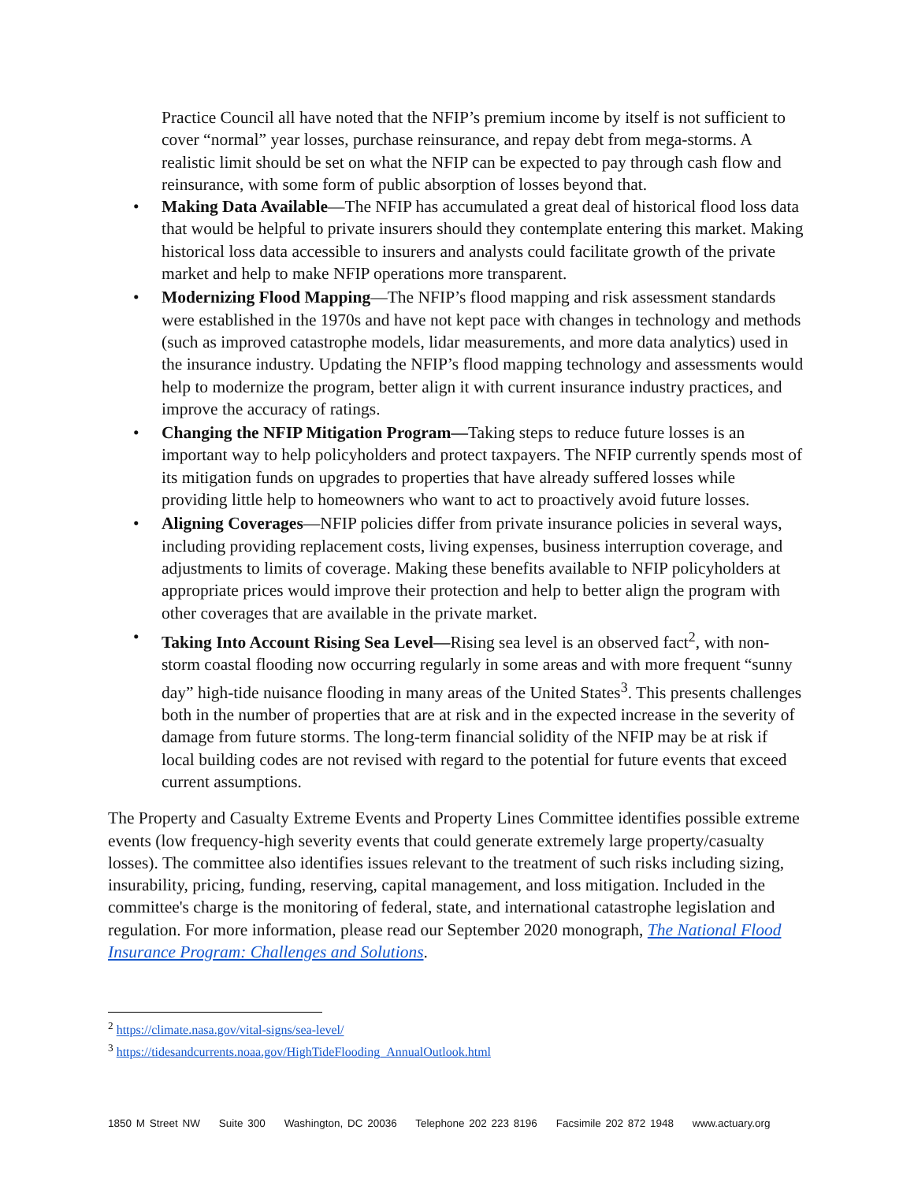Practice Council all have noted that the NFIP’s premium income by itself is not sufficient to cover “normal” year losses, purchase reinsurance, and repay debt from mega-storms. A realistic limit should be set on what the NFIP can be expected to pay through cash flow and reinsurance, with some form of public absorption of losses beyond that.
• Making Data Available—The NFIP has accumulated a great deal of historical flood loss data that would be helpful to private insurers should they contemplate entering this market. Making historical loss data accessible to insurers and analysts could facilitate growth of the private market and help to make NFIP operations more transparent.
• Modernizing Flood Mapping—The NFIP’s flood mapping and risk assessment standards were established in the 1970s and have not kept pace with changes in technology and methods (such as improved catastrophe models, lidar measurements, and more data analytics) used in the insurance industry. Updating the NFIP’s flood mapping technology and assessments would help to modernize the program, better align it with current insurance industry practices, and improve the accuracy of ratings.
• Changing the NFIP Mitigation Program—Taking steps to reduce future losses is an important way to help policyholders and protect taxpayers. The NFIP currently spends most of its mitigation funds on upgrades to properties that have already suffered losses while providing little help to homeowners who want to act to proactively avoid future losses.
• Aligning Coverages—NFIP policies differ from private insurance policies in several ways, including providing replacement costs, living expenses, business interruption coverage, and adjustments to limits of coverage. Making these benefits available to NFIP policyholders at appropriate prices would improve their protection and help to better align the program with other coverages that are available in the private market.
• Taking Into Account Rising Sea Level—Rising sea level is an observed fact<sup>2</sup>, with non-storm coastal flooding now occurring regularly in some areas and with more frequent “sunny day” high-tide nuisance flooding in many areas of the United States<sup>3</sup>. This presents challenges both in the number of properties that are at risk and in the expected increase in the severity of damage from future storms. The long-term financial solidity of the NFIP may be at risk if local building codes are not revised with regard to the potential for future events that exceed current assumptions.
The Property and Casualty Extreme Events and Property Lines Committee identifies possible extreme events (low frequency-high severity events that could generate extremely large property/casualty losses). The committee also identifies issues relevant to the treatment of such risks including sizing, insurability, pricing, funding, reserving, capital management, and loss mitigation. Included in the committee's charge is the monitoring of federal, state, and international catastrophe legislation and regulation. For more information, please read our September 2020 monograph, The National Flood Insurance Program: Challenges and Solutions.
<sup>2</sup> https://climate.nasa.gov/vital-signs/sea-level/
<sup>3</sup> https://tidesandcurrents.noaa.gov/HighTideFlooding_AnnualOutlook.html
1850 M Street NW Suite 300 Washington, DC 20036 Telephone 202 223 8196 Facsimile 202 872 1948 www.actuary.org